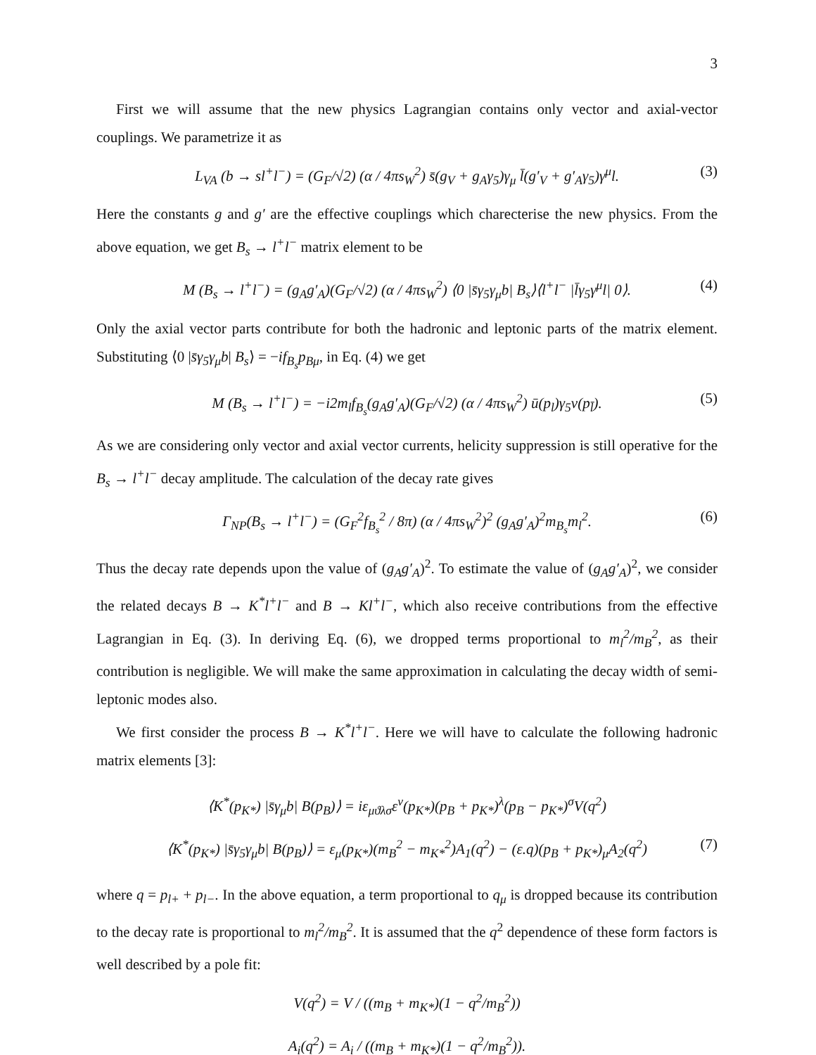3
First we will assume that the new physics Lagrangian contains only vector and axial-vector couplings. We parametrize it as
L<sub>VA</sub> (b → sl<sup>+</sup>l<sup>−</sup>) = (G<sub>F</sub>/√2) (α / 4πs<sub>W</sub><sup>2</sup>) s̄(g<sub>V</sub> + g<sub>A</sub>γ<sub>5</sub>)γ<sub>μ</sub> l̄(g′<sub>V</sub> + g′<sub>A</sub>γ<sub>5</sub>)γ<sup>μ</sup>l. (3)
Here the constants g and g′ are the effective couplings which charecterise the new physics. From the above equation, we get B<sub>s</sub> → l<sup>+</sup>l<sup>−</sup> matrix element to be
M (B<sub>s</sub> → l<sup>+</sup>l<sup>−</sup>) = (g<sub>A</sub>g′<sub>A</sub>)(G<sub>F</sub>/√2) (α / 4πs<sub>W</sub><sup>2</sup>) ⟨0 |s̄γ<sub>5</sub>γ<sub>μ</sub>b| B<sub>s</sub>⟩⟨l<sup>+</sup>l<sup>−</sup> |l̄γ<sub>5</sub>γ<sup>μ</sup>l| 0⟩. (4)
Only the axial vector parts contribute for both the hadronic and leptonic parts of the matrix element. Substituting ⟨0 |s̄γ<sub>5</sub>γ<sub>μ</sub>b| B<sub>s</sub>⟩ = −if<sub>B<sub>s</sub></sub>p<sub>Bμ</sub>, in Eq. (4) we get
M (B<sub>s</sub> → l<sup>+</sup>l<sup>−</sup>) = −i2m<sub>l</sub>f<sub>B<sub>s</sub></sub>(g<sub>A</sub>g′<sub>A</sub>)(G<sub>F</sub>/√2) (α / 4πs<sub>W</sub><sup>2</sup>) ū(p<sub>l</sub>)γ<sub>5</sub>v(p<sub>l̄</sub>). (5)
As we are considering only vector and axial vector currents, helicity suppression is still operative for the B<sub>s</sub> → l<sup>+</sup>l<sup>−</sup> decay amplitude. The calculation of the decay rate gives
Γ<sub>NP</sub>(B<sub>s</sub> → l<sup>+</sup>l<sup>−</sup>) = (G<sub>F</sub><sup>2</sup>f<sub>B<sub>s</sub></sub><sup>2</sup> / 8π) (α / 4πs<sub>W</sub><sup>2</sup>)<sup>2</sup> (g<sub>A</sub>g′<sub>A</sub>)<sup>2</sup>m<sub>B<sub>s</sub></sub>m<sub>l</sub><sup>2</sup>. (6)
Thus the decay rate depends upon the value of (g<sub>A</sub>g′<sub>A</sub>)<sup>2</sup>. To estimate the value of (g<sub>A</sub>g′<sub>A</sub>)<sup>2</sup>, we consider the related decays B → K<sup>*</sup>l<sup>+</sup>l<sup>−</sup> and B → Kl<sup>+</sup>l<sup>−</sup>, which also receive contributions from the effective Lagrangian in Eq. (3). In deriving Eq. (6), we dropped terms proportional to m<sub>l</sub><sup>2</sup>/m<sub>B</sub><sup>2</sup>, as their contribution is negligible. We will make the same approximation in calculating the decay width of semi-leptonic modes also.
We first consider the process B → K<sup>*</sup>l<sup>+</sup>l<sup>−</sup>. Here we will have to calculate the following hadronic matrix elements [3]:
⟨K<sup>*</sup>(p<sub>K*</sub>) |s̄γ<sub>μ</sub>b| B(p<sub>B</sub>)⟩ = iε<sub>μϑλσ</sub>ε<sup>ν</sup>(p<sub>K*</sub>)(p<sub>B</sub> + p<sub>K*</sub>)<sup>λ</sup>(p<sub>B</sub> − p<sub>K*</sub>)<sup>σ</sup>V(q<sup>2</sup>)
⟨K<sup>*</sup>(p<sub>K*</sub>) |s̄γ<sub>5</sub>γ<sub>μ</sub>b| B(p<sub>B</sub>)⟩ = ε<sub>μ</sub>(p<sub>K*</sub>)(m<sub>B</sub><sup>2</sup> − m<sub>K*</sub><sup>2</sup>)A<sub>1</sub>(q<sup>2</sup>) − (ε.q)(p<sub>B</sub> + p<sub>K*</sub>)<sub>μ</sub>A<sub>2</sub>(q<sup>2</sup>) (7)
where q = p<sub>l+</sub> + p<sub>l−</sub>. In the above equation, a term proportional to q<sub>μ</sub> is dropped because its contribution to the decay rate is proportional to m<sub>l</sub><sup>2</sup>/m<sub>B</sub><sup>2</sup>. It is assumed that the q<sup>2</sup> dependence of these form factors is well described by a pole fit:
V(q<sup>2</sup>) = V / ((m<sub>B</sub> + m<sub>K*</sub>)(1 − q<sup>2</sup>/m<sub>B</sub><sup>2</sup>))
A<sub>i</sub>(q<sup>2</sup>) = A<sub>i</sub> / ((m<sub>B</sub> + m<sub>K*</sub>)(1 − q<sup>2</sup>/m<sub>B</sub><sup>2</sup>)).